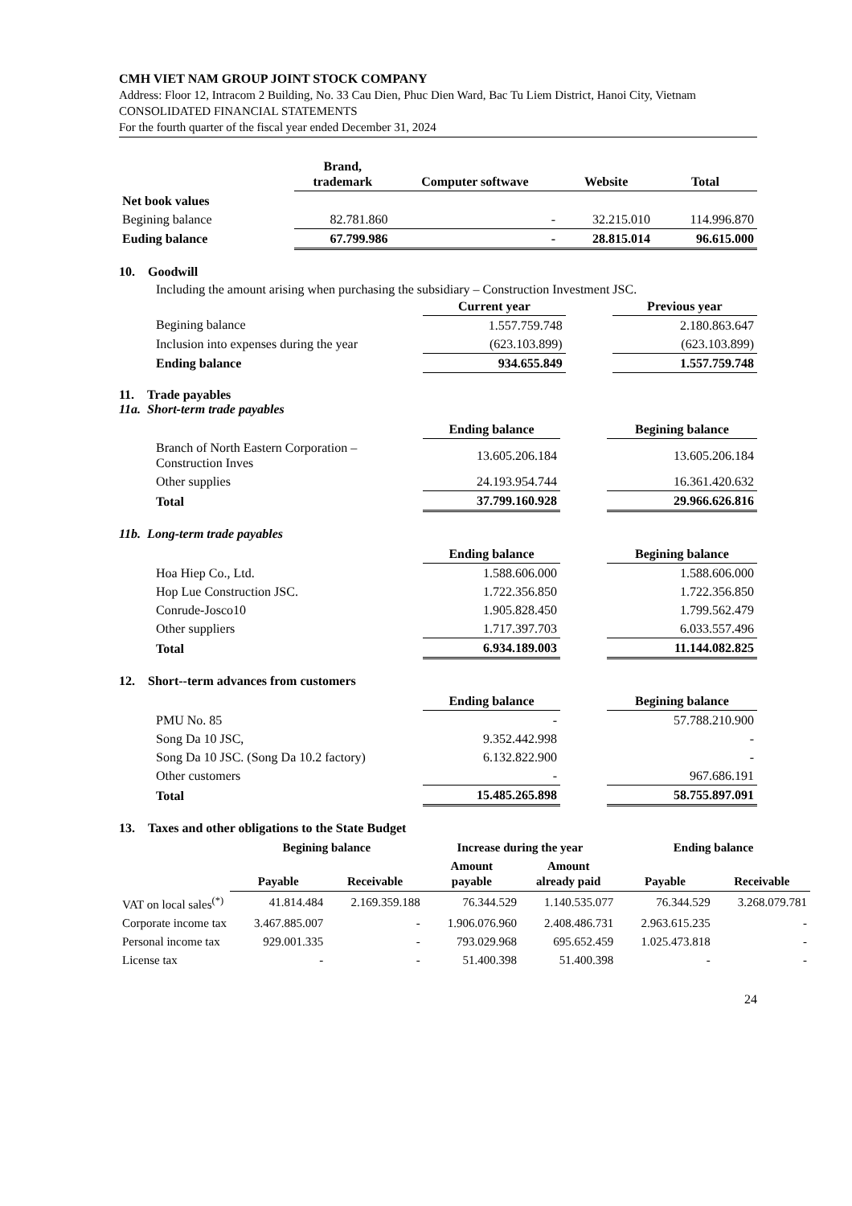CMH VIET NAM GROUP JOINT STOCK COMPANY
Address: Floor 12, Intracom 2 Building, No. 33 Cau Dien, Phuc Dien Ward, Bac Tu Liem District, Hanoi City, Vietnam
CONSOLIDATED FINANCIAL STATEMENTS
For the fourth quarter of the fiscal year ended December 31, 2024
| | Brand, trademark | Computer softwave | Website | Total |
| --- | --- | --- | --- | --- |
| Net book values | | | | |
| Begining balance | 82.781.860 | - | 32.215.010 | 114.996.870 |
| Euding balance | 67.799.986 | - | 28.815.014 | 96.615.000 |
10. Goodwill
Including the amount arising when purchasing the subsidiary – Construction Investment JSC.
| | Current year | | Previous year |
| --- | --- | --- | --- |
| Begining balance | 1.557.759.748 | | 2.180.863.647 |
| Inclusion into expenses during the year | (623.103.899) | | (623.103.899) |
| Ending balance | 934.655.849 | | 1.557.759.748 |
11. Trade payables
11a. Short-term trade payables
| | Ending balance | | Begining balance |
| --- | --- | --- | --- |
| Branch of North Eastern Corporation – Construction Inves | 13.605.206.184 | | 13.605.206.184 |
| Other supplies | 24.193.954.744 | | 16.361.420.632 |
| Total | 37.799.160.928 | | 29.966.626.816 |
11b. Long-term trade payables
| | Ending balance | | Begining balance |
| --- | --- | --- | --- |
| Hoa Hiep Co., Ltd. | 1.588.606.000 | | 1.588.606.000 |
| Hop Lue Construction JSC. | 1.722.356.850 | | 1.722.356.850 |
| Conrude-Josco10 | 1.905.828.450 | | 1.799.562.479 |
| Other suppliers | 1.717.397.703 | | 6.033.557.496 |
| Total | 6.934.189.003 | | 11.144.082.825 |
12. Short--term advances from customers
| | Ending balance | | Begining balance |
| --- | --- | --- | --- |
| PMU No. 85 | - | | 57.788.210.900 |
| Song Da 10 JSC, | 9.352.442.998 | | - |
| Song Da 10 JSC. (Song Da 10.2 factory) | 6.132.822.900 | | - |
| Other customers | - | | 967.686.191 |
| Total | 15.485.265.898 | | 58.755.897.091 |
13. Taxes and other obligations to the State Budget
| | Begining balance | | Increase during the year | | Ending balance | |
| --- | --- | --- | --- | --- | --- | --- |
| | Payable | Receivable | Amount payable | Amount already paid | Payable | Receivable |
| VAT on local sales<sup>(*)</sup> | 41.814.484 | 2.169.359.188 | 76.344.529 | 1.140.535.077 | 76.344.529 | 3.268.079.781 |
| Corporate income tax | 3.467.885.007 | - | 1.906.076.960 | 2.408.486.731 | 2.963.615.235 | - |
| Personal income tax | 929.001.335 | - | 793.029.968 | 695.652.459 | 1.025.473.818 | - |
| License tax | - | - | 51.400.398 | 51.400.398 | - | - |
24